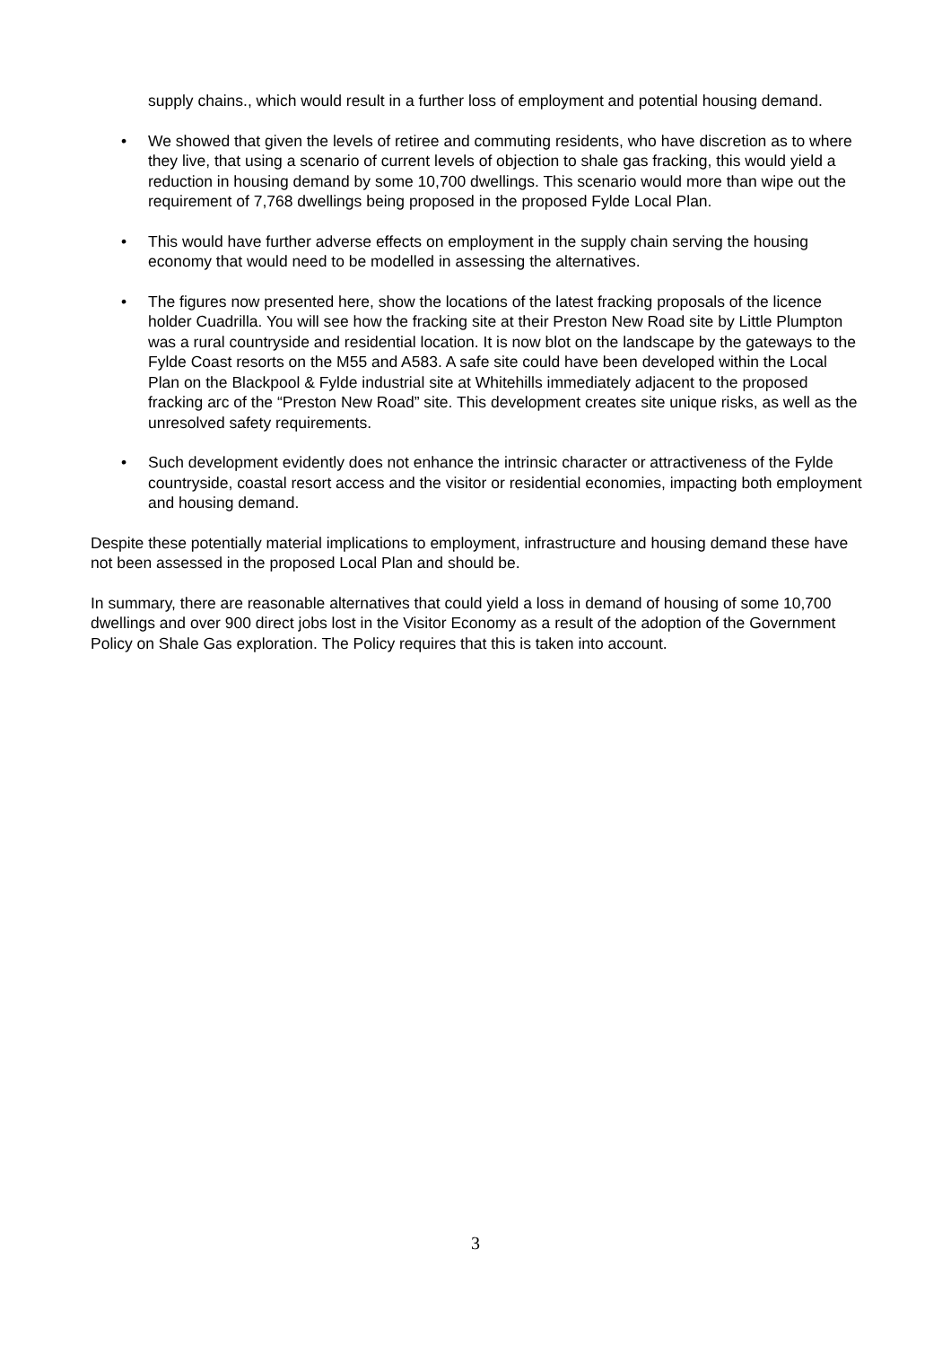supply chains., which would result in a further loss of employment and potential housing demand.
• We showed that given the levels of retiree and commuting residents, who have discretion as to where they live, that using a scenario of current levels of objection to shale gas fracking, this would yield a reduction in housing demand by some 10,700 dwellings. This scenario would more than wipe out the requirement of 7,768 dwellings being proposed in the proposed Fylde Local Plan.
• This would have further adverse effects on employment in the supply chain serving the housing economy that would need to be modelled in assessing the alternatives.
• The figures now presented here, show the locations of the latest fracking proposals of the licence holder Cuadrilla. You will see how the fracking site at their Preston New Road site by Little Plumpton was a rural countryside and residential location. It is now blot on the landscape by the gateways to the Fylde Coast resorts on the M55 and A583. A safe site could have been developed within the Local Plan on the Blackpool & Fylde industrial site at Whitehills immediately adjacent to the proposed fracking arc of the “Preston New Road” site. This development creates site unique risks, as well as the unresolved safety requirements.
• Such development evidently does not enhance the intrinsic character or attractiveness of the Fylde countryside, coastal resort access and the visitor or residential economies, impacting both employment and housing demand.
Despite these potentially material implications to employment, infrastructure and housing demand these have not been assessed in the proposed Local Plan and should be.
In summary, there are reasonable alternatives that could yield a loss in demand of housing of some 10,700 dwellings and over 900 direct jobs lost in the Visitor Economy as a result of the adoption of the Government Policy on Shale Gas exploration. The Policy requires that this is taken into account.
3